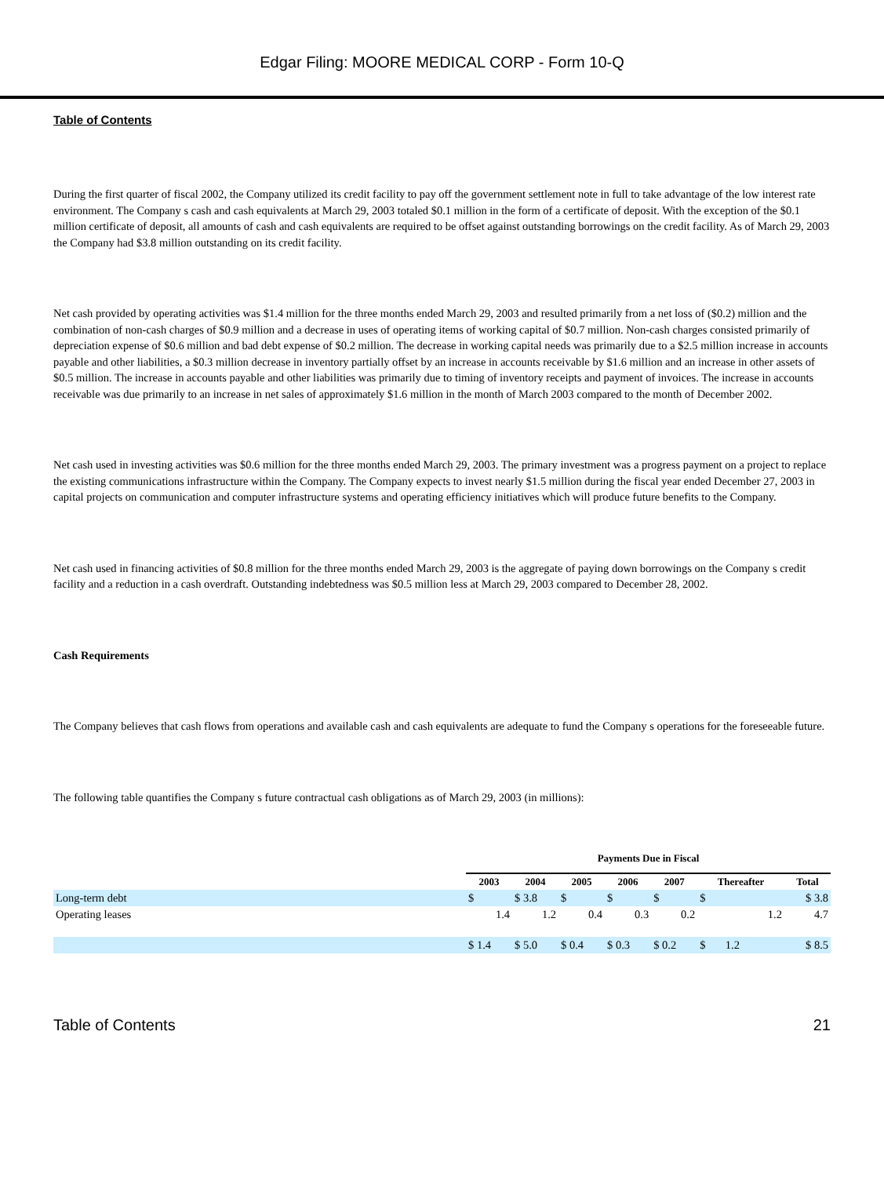Edgar Filing: MOORE MEDICAL CORP - Form 10-Q
Table of Contents
During the first quarter of fiscal 2002, the Company utilized its credit facility to pay off the government settlement note in full to take advantage of the low interest rate environment. The Company s cash and cash equivalents at March 29, 2003 totaled $0.1 million in the form of a certificate of deposit. With the exception of the $0.1 million certificate of deposit, all amounts of cash and cash equivalents are required to be offset against outstanding borrowings on the credit facility. As of March 29, 2003 the Company had $3.8 million outstanding on its credit facility.
Net cash provided by operating activities was $1.4 million for the three months ended March 29, 2003 and resulted primarily from a net loss of ($0.2) million and the combination of non-cash charges of $0.9 million and a decrease in uses of operating items of working capital of $0.7 million. Non-cash charges consisted primarily of depreciation expense of $0.6 million and bad debt expense of $0.2 million. The decrease in working capital needs was primarily due to a $2.5 million increase in accounts payable and other liabilities, a $0.3 million decrease in inventory partially offset by an increase in accounts receivable by $1.6 million and an increase in other assets of $0.5 million. The increase in accounts payable and other liabilities was primarily due to timing of inventory receipts and payment of invoices. The increase in accounts receivable was due primarily to an increase in net sales of approximately $1.6 million in the month of March 2003 compared to the month of December 2002.
Net cash used in investing activities was $0.6 million for the three months ended March 29, 2003. The primary investment was a progress payment on a project to replace the existing communications infrastructure within the Company. The Company expects to invest nearly $1.5 million during the fiscal year ended December 27, 2003 in capital projects on communication and computer infrastructure systems and operating efficiency initiatives which will produce future benefits to the Company.
Net cash used in financing activities of $0.8 million for the three months ended March 29, 2003 is the aggregate of paying down borrowings on the Company s credit facility and a reduction in a cash overdraft. Outstanding indebtedness was $0.5 million less at March 29, 2003 compared to December 28, 2002.
Cash Requirements
The Company believes that cash flows from operations and available cash and cash equivalents are adequate to fund the Company s operations for the foreseeable future.
The following table quantifies the Company s future contractual cash obligations as of March 29, 2003 (in millions):
| | Payments Due in Fiscal | | | | | | |
| --- | --- | --- | --- | --- | --- | --- | --- |
| | 2003 | 2004 | 2005 | 2006 | 2007 | Thereafter | Total |
| Long-term debt | $ | $ 3.8 | $ | $ | $ | $ | $ 3.8 |
| Operating leases | 1.4 | 1.2 | 0.4 | 0.3 | 0.2 | 1.2 | 4.7 |
| | $ 1.4 | $ 5.0 | $ 0.4 | $ 0.3 | $ 0.2 | $ 1.2 | $ 8.5 |
Table of Contents 21